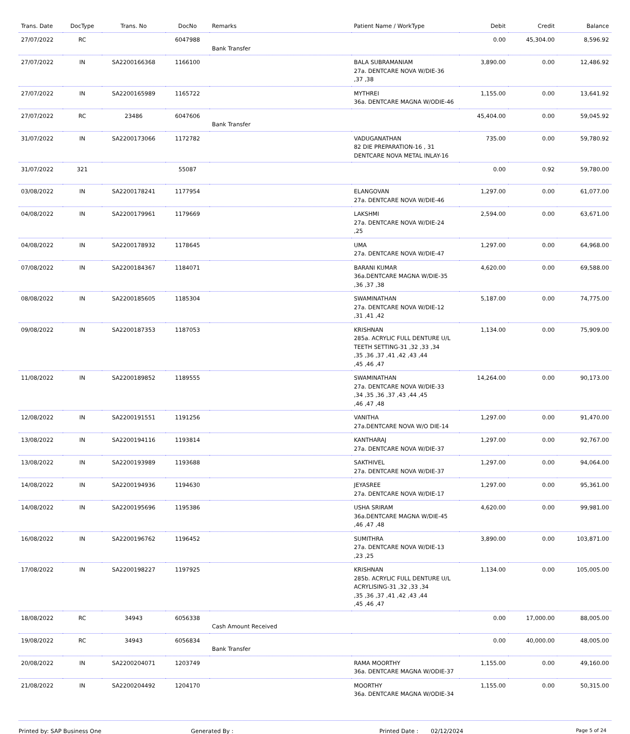| Trans. Date | DocType | Trans. No | DocNo | Remarks | Patient Name / WorkType | Debit | Credit | Balance |
| --- | --- | --- | --- | --- | --- | --- | --- | --- |
| 27/07/2022 | RC | | 6047988 | Bank Transfer | | 0.00 | 45,304.00 | 8,596.92 |
| 27/07/2022 | IN | SA2200166368 | 1166100 | | BALA SUBRAMANIAM 27a. DENTCARE NOVA W/DIE-36 ,37 ,38 | 3,890.00 | 0.00 | 12,486.92 |
| 27/07/2022 | IN | SA2200165989 | 1165722 | | MYTHREI 36a. DENTCARE MAGNA W/ODIE-46 | 1,155.00 | 0.00 | 13,641.92 |
| 27/07/2022 | RC | 23486 | 6047606 | Bank Transfer | | 45,404.00 | 0.00 | 59,045.92 |
| 31/07/2022 | IN | SA2200173066 | 1172782 | | VADUGANATHAN 82 DIE PREPARATION-16 , 31 DENTCARE NOVA METAL INLAY-16 | 735.00 | 0.00 | 59,780.92 |
| 31/07/2022 | 321 | | 55087 | | | 0.00 | 0.92 | 59,780.00 |
| 03/08/2022 | IN | SA2200178241 | 1177954 | | ELANGOVAN 27a. DENTCARE NOVA W/DIE-46 | 1,297.00 | 0.00 | 61,077.00 |
| 04/08/2022 | IN | SA2200179961 | 1179669 | | LAKSHMI 27a. DENTCARE NOVA W/DIE-24 ,25 | 2,594.00 | 0.00 | 63,671.00 |
| 04/08/2022 | IN | SA2200178932 | 1178645 | | UMA 27a. DENTCARE NOVA W/DIE-47 | 1,297.00 | 0.00 | 64,968.00 |
| 07/08/2022 | IN | SA2200184367 | 1184071 | | BARANI KUMAR 36a.DENTCARE MAGNA W/DIE-35 ,36 ,37 ,38 | 4,620.00 | 0.00 | 69,588.00 |
| 08/08/2022 | IN | SA2200185605 | 1185304 | | SWAMINATHAN 27a. DENTCARE NOVA W/DIE-12 ,31 ,41 ,42 | 5,187.00 | 0.00 | 74,775.00 |
| 09/08/2022 | IN | SA2200187353 | 1187053 | | KRISHNAN 285a. ACRYLIC FULL DENTURE U/L TEETH SETTING-31 ,32 ,33 ,34 ,35 ,36 ,37 ,41 ,42 ,43 ,44 ,45 ,46 ,47 | 1,134.00 | 0.00 | 75,909.00 |
| 11/08/2022 | IN | SA2200189852 | 1189555 | | SWAMINATHAN 27a. DENTCARE NOVA W/DIE-33 ,34 ,35 ,36 ,37 ,43 ,44 ,45 ,46 ,47 ,48 | 14,264.00 | 0.00 | 90,173.00 |
| 12/08/2022 | IN | SA2200191551 | 1191256 | | VANITHA 27a.DENTCARE NOVA W/O DIE-14 | 1,297.00 | 0.00 | 91,470.00 |
| 13/08/2022 | IN | SA2200194116 | 1193814 | | KANTHARAJ 27a. DENTCARE NOVA W/DIE-37 | 1,297.00 | 0.00 | 92,767.00 |
| 13/08/2022 | IN | SA2200193989 | 1193688 | | SAKTHIVEL 27a. DENTCARE NOVA W/DIE-37 | 1,297.00 | 0.00 | 94,064.00 |
| 14/08/2022 | IN | SA2200194936 | 1194630 | | JEYASREE 27a. DENTCARE NOVA W/DIE-17 | 1,297.00 | 0.00 | 95,361.00 |
| 14/08/2022 | IN | SA2200195696 | 1195386 | | USHA SRIRAM 36a.DENTCARE MAGNA W/DIE-45 ,46 ,47 ,48 | 4,620.00 | 0.00 | 99,981.00 |
| 16/08/2022 | IN | SA2200196762 | 1196452 | | SUMITHRA 27a. DENTCARE NOVA W/DIE-13 ,23 ,25 | 3,890.00 | 0.00 | 103,871.00 |
| 17/08/2022 | IN | SA2200198227 | 1197925 | | KRISHNAN 285b. ACRYLIC FULL DENTURE U/L ACRYLISING-31 ,32 ,33 ,34 ,35 ,36 ,37 ,41 ,42 ,43 ,44 ,45 ,46 ,47 | 1,134.00 | 0.00 | 105,005.00 |
| 18/08/2022 | RC | 34943 | 6056338 | Cash Amount Received | | 0.00 | 17,000.00 | 88,005.00 |
| 19/08/2022 | RC | 34943 | 6056834 | Bank Transfer | | 0.00 | 40,000.00 | 48,005.00 |
| 20/08/2022 | IN | SA2200204071 | 1203749 | | RAMA MOORTHY 36a. DENTCARE MAGNA W/ODIE-37 | 1,155.00 | 0.00 | 49,160.00 |
| 21/08/2022 | IN | SA2200204492 | 1204170 | | MOORTHY 36a. DENTCARE MAGNA W/ODIE-34 | 1,155.00 | 0.00 | 50,315.00 |
Printed by: SAP Business One Generated By : Printed Date : 02/12/2024
Page 5 of 24